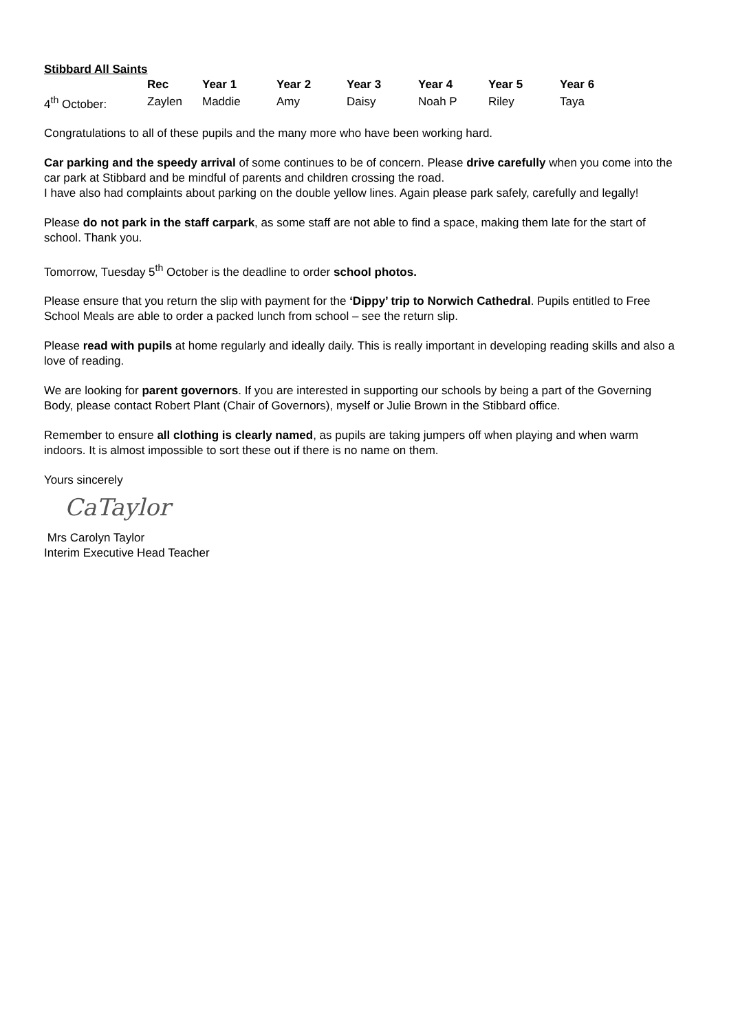Stibbard All Saints
| | Rec | Year 1 | Year 2 | Year 3 | Year 4 | Year 5 | Year 6 |
| --- | --- | --- | --- | --- | --- | --- | --- |
| 4<sup>th</sup> October: | Zaylen | Maddie | Amy | Daisy | Noah P | Riley | Taya |
Congratulations to all of these pupils and the many more who have been working hard.
Car parking and the speedy arrival of some continues to be of concern. Please drive carefully when you come into the car park at Stibbard and be mindful of parents and children crossing the road.
I have also had complaints about parking on the double yellow lines. Again please park safely, carefully and legally!
Please do not park in the staff carpark, as some staff are not able to find a space, making them late for the start of school. Thank you.
Tomorrow, Tuesday 5<sup>th</sup> October is the deadline to order school photos.
Please ensure that you return the slip with payment for the ‘Dippy’ trip to Norwich Cathedral. Pupils entitled to Free School Meals are able to order a packed lunch from school – see the return slip.
Please read with pupils at home regularly and ideally daily. This is really important in developing reading skills and also a love of reading.
We are looking for parent governors. If you are interested in supporting our schools by being a part of the Governing Body, please contact Robert Plant (Chair of Governors), myself or Julie Brown in the Stibbard office.
Remember to ensure all clothing is clearly named, as pupils are taking jumpers off when playing and when warm indoors. It is almost impossible to sort these out if there is no name on them.
Yours sincerely
CaTaylor
Mrs Carolyn Taylor
Interim Executive Head Teacher